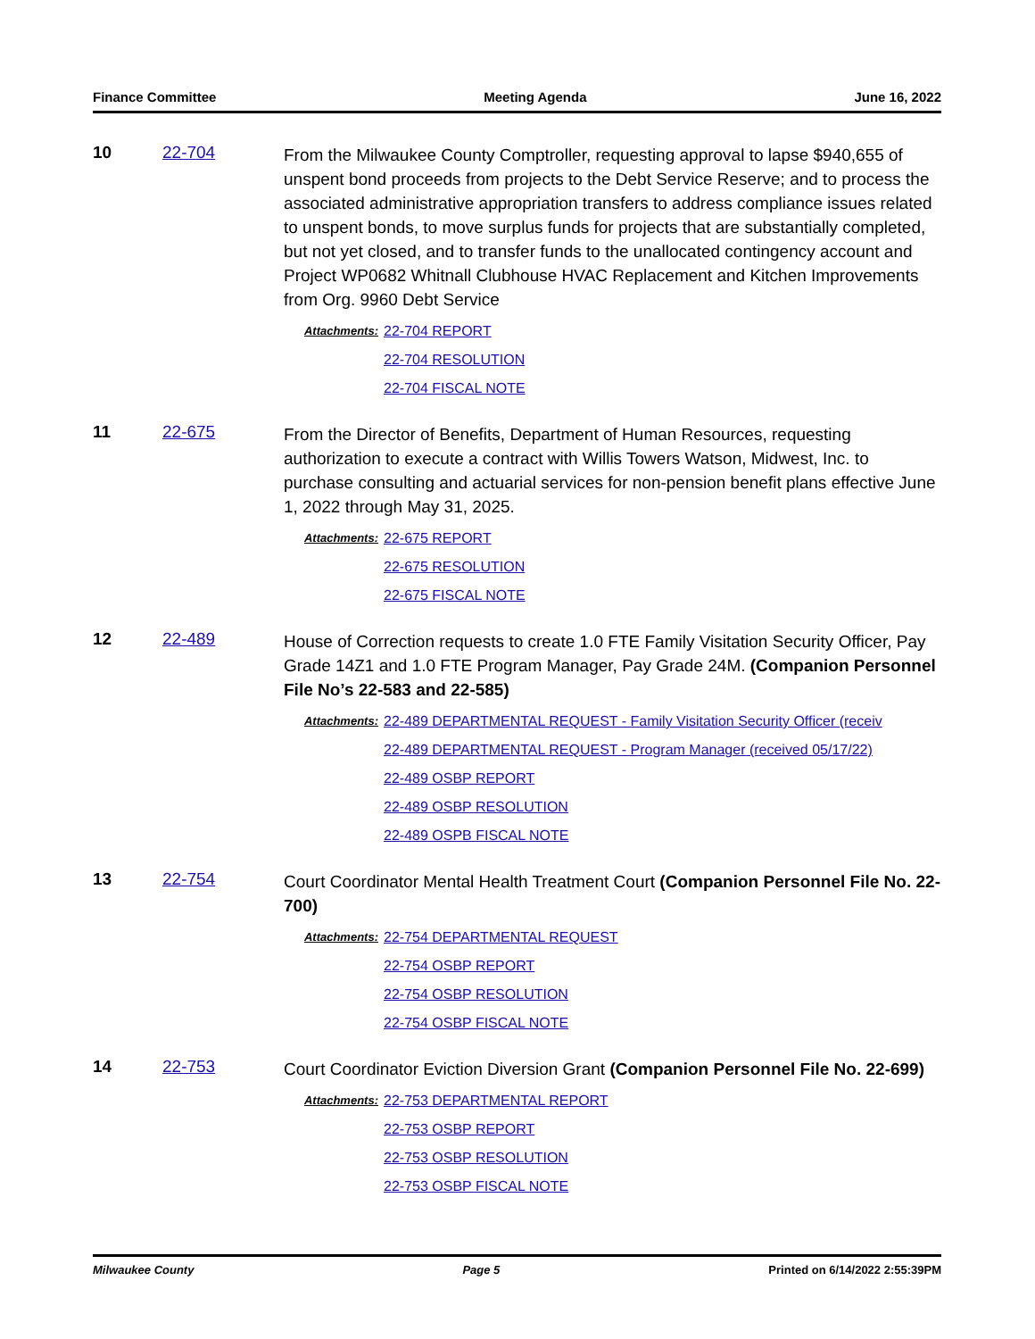Finance Committee Meeting Agenda June 16, 2022
10 22-704
From the Milwaukee County Comptroller, requesting approval to lapse $940,655 of unspent bond proceeds from projects to the Debt Service Reserve; and to process the associated administrative appropriation transfers to address compliance issues related to unspent bonds, to move surplus funds for projects that are substantially completed, but not yet closed, and to transfer funds to the unallocated contingency account and Project WP0682 Whitnall Clubhouse HVAC Replacement and Kitchen Improvements from Org. 9960 Debt Service
Attachments:
22-704 REPORT
22-704 RESOLUTION
22-704 FISCAL NOTE
11 22-675
From the Director of Benefits, Department of Human Resources, requesting authorization to execute a contract with Willis Towers Watson, Midwest, Inc. to purchase consulting and actuarial services for non-pension benefit plans effective June 1, 2022 through May 31, 2025.
Attachments:
22-675 REPORT
22-675 RESOLUTION
22-675 FISCAL NOTE
12 22-489
House of Correction requests to create 1.0 FTE Family Visitation Security Officer, Pay Grade 14Z1 and 1.0 FTE Program Manager, Pay Grade 24M. (Companion Personnel File No’s 22-583 and 22-585)
Attachments:
22-489 DEPARTMENTAL REQUEST - Family Visitation Security Officer (receiv
22-489 DEPARTMENTAL REQUEST - Program Manager (received 05/17/22)
22-489 OSBP REPORT
22-489 OSBP RESOLUTION
22-489 OSPB FISCAL NOTE
13 22-754
Court Coordinator Mental Health Treatment Court (Companion Personnel File No. 22-700)
Attachments:
22-754 DEPARTMENTAL REQUEST
22-754 OSBP REPORT
22-754 OSBP RESOLUTION
22-754 OSBP FISCAL NOTE
14 22-753
Court Coordinator Eviction Diversion Grant (Companion Personnel File No. 22-699)
Attachments:
22-753 DEPARTMENTAL REPORT
22-753 OSBP REPORT
22-753 OSBP RESOLUTION
22-753 OSBP FISCAL NOTE
Milwaukee County Page 5 Printed on 6/14/2022 2:55:39PM